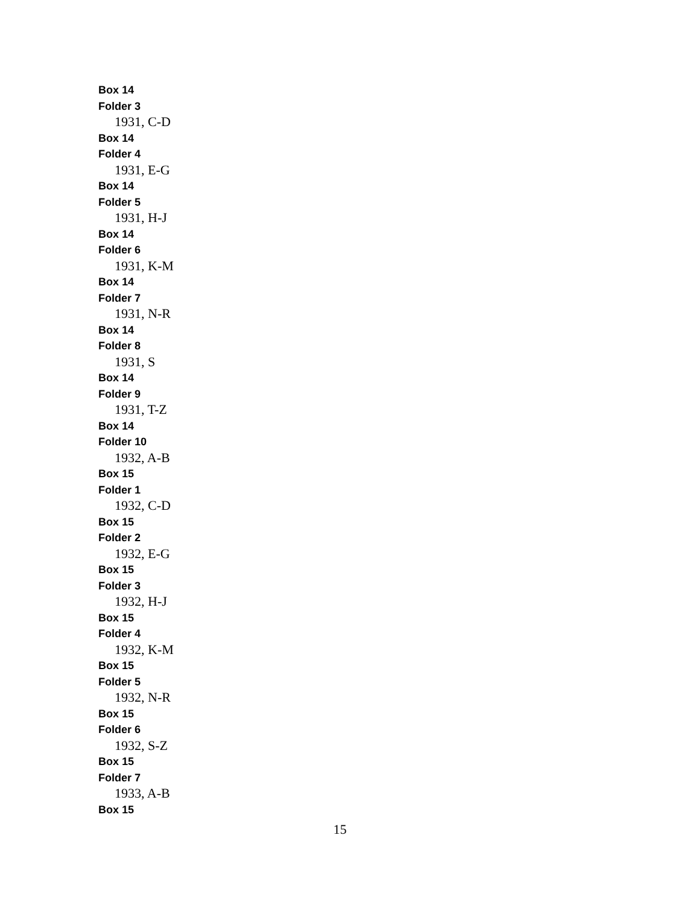Box 14
Folder 3
1931, C-D
Box 14
Folder 4
1931, E-G
Box 14
Folder 5
1931, H-J
Box 14
Folder 6
1931, K-M
Box 14
Folder 7
1931, N-R
Box 14
Folder 8
1931, S
Box 14
Folder 9
1931, T-Z
Box 14
Folder 10
1932, A-B
Box 15
Folder 1
1932, C-D
Box 15
Folder 2
1932, E-G
Box 15
Folder 3
1932, H-J
Box 15
Folder 4
1932, K-M
Box 15
Folder 5
1932, N-R
Box 15
Folder 6
1932, S-Z
Box 15
Folder 7
1933, A-B
Box 15
15